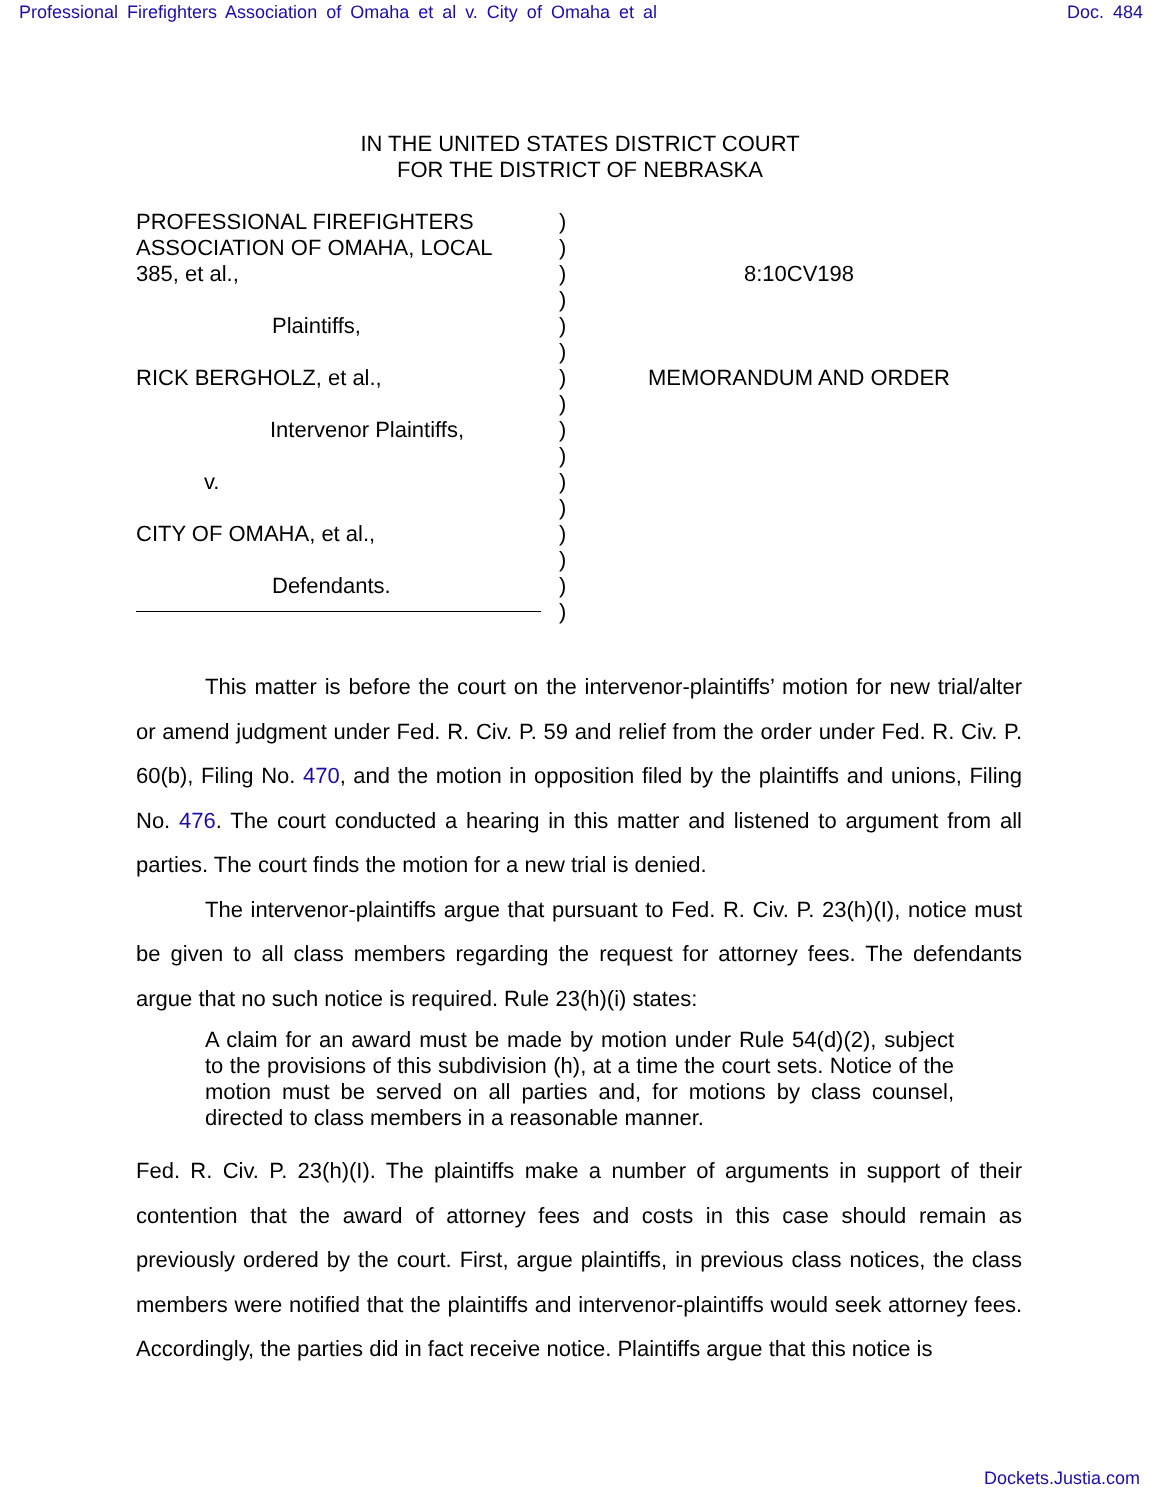Professional Firefighters Association of Omaha et al v. City of Omaha et al Doc. 484
IN THE UNITED STATES DISTRICT COURT
FOR THE DISTRICT OF NEBRASKA
PROFESSIONAL FIREFIGHTERS
ASSOCIATION OF OMAHA, LOCAL
385, et al.,
Plaintiffs,
RICK BERGHOLZ, et al.,
Intervenor Plaintiffs,
v.
CITY OF OMAHA, et al.,
Defendants.
)
)
)
)
)
)
)
)
)
)
)
)
)
)
)
)
8:10CV198
MEMORANDUM AND ORDER
This matter is before the court on the intervenor-plaintiffs’ motion for new trial/alter or amend judgment under Fed. R. Civ. P. 59 and relief from the order under Fed. R. Civ. P. 60(b), Filing No. 470, and the motion in opposition filed by the plaintiffs and unions, Filing No. 476. The court conducted a hearing in this matter and listened to argument from all parties. The court finds the motion for a new trial is denied.
The intervenor-plaintiffs argue that pursuant to Fed. R. Civ. P. 23(h)(I), notice must be given to all class members regarding the request for attorney fees. The defendants argue that no such notice is required. Rule 23(h)(i) states:
A claim for an award must be made by motion under Rule 54(d)(2), subject to the provisions of this subdivision (h), at a time the court sets. Notice of the motion must be served on all parties and, for motions by class counsel, directed to class members in a reasonable manner.
Fed. R. Civ. P. 23(h)(I). The plaintiffs make a number of arguments in support of their contention that the award of attorney fees and costs in this case should remain as previously ordered by the court. First, argue plaintiffs, in previous class notices, the class members were notified that the plaintiffs and intervenor-plaintiffs would seek attorney fees. Accordingly, the parties did in fact receive notice. Plaintiffs argue that this notice is
Dockets.Justia.com